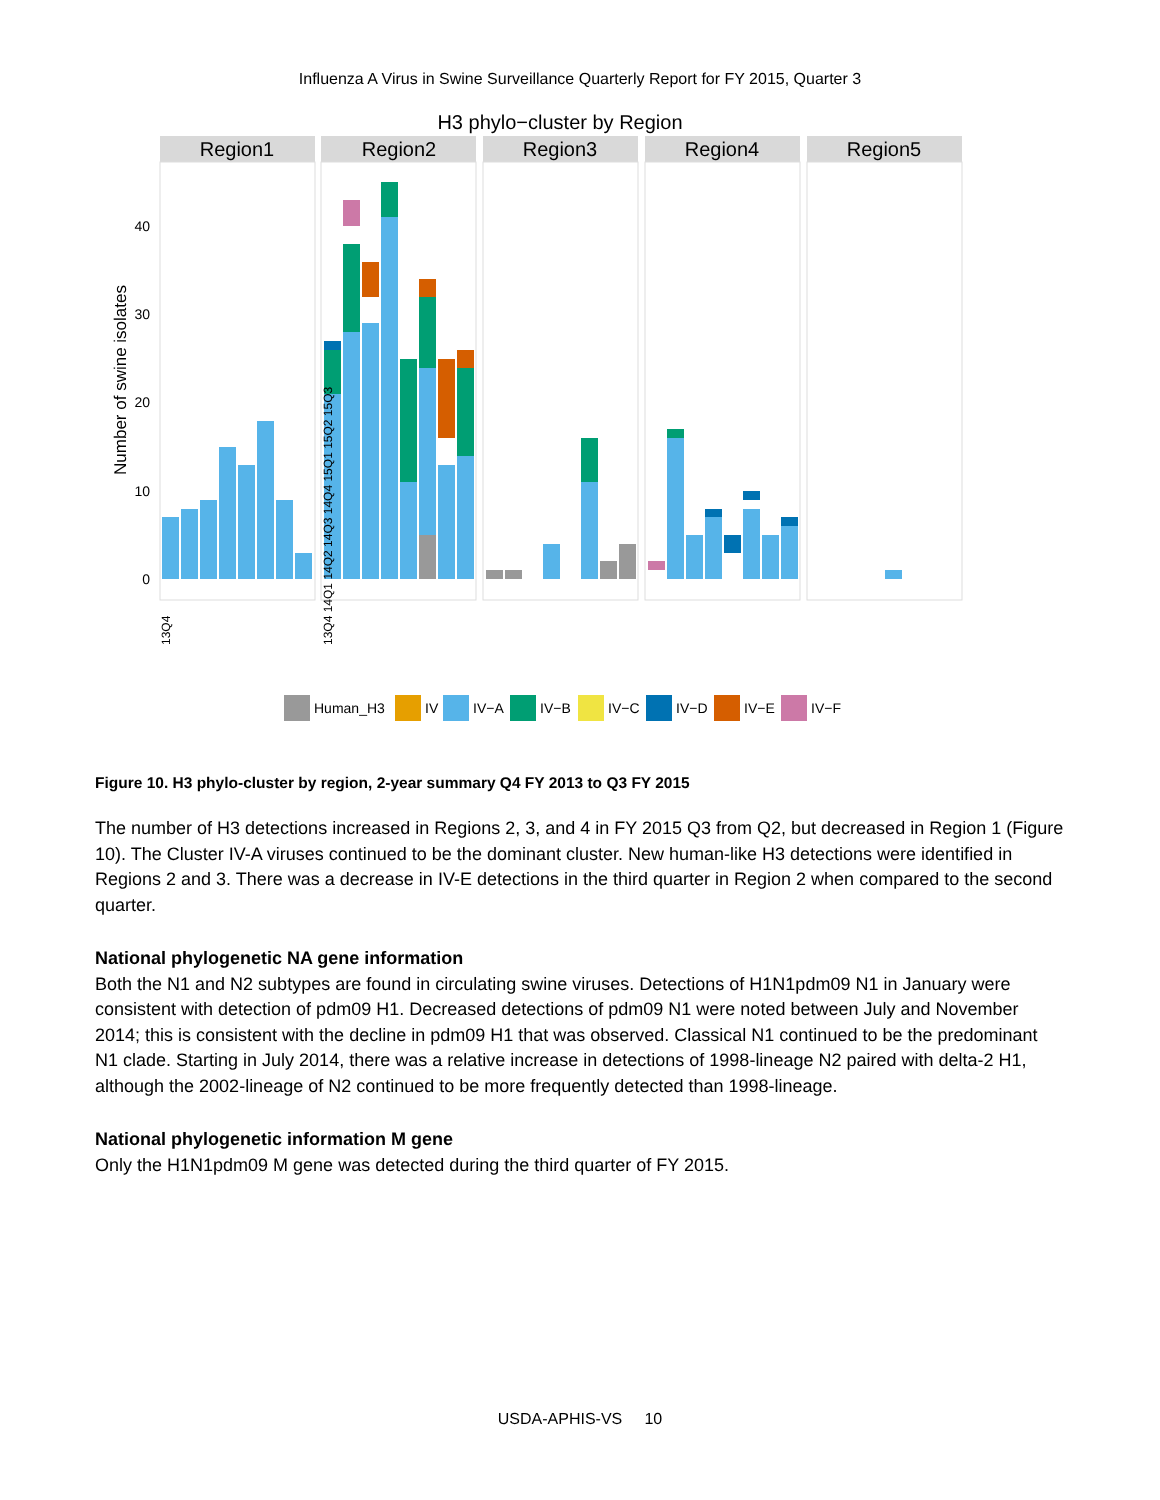Influenza A Virus in Swine Surveillance Quarterly Report for FY 2015, Quarter 3
H3 phylo−cluster by Region
Region1
Region2
Region3
Region4
Region5
0
10
20
30
40
Number of swine isolates
13Q4
13Q4 14Q1 14Q2 14Q3 14Q4 15Q1 15Q2 15Q3
Human_H3
IV
IV−A
IV−B
IV−C
IV−D
IV−E
IV−F
Figure 10. H3 phylo-cluster by region, 2-year summary Q4 FY 2013 to Q3 FY 2015
The number of H3 detections increased in Regions 2, 3, and 4 in FY 2015 Q3 from Q2, but decreased in Region 1 (Figure 10). The Cluster IV-A viruses continued to be the dominant cluster. New human-like H3 detections were identified in Regions 2 and 3. There was a decrease in IV-E detections in the third quarter in Region 2 when compared to the second quarter.
National phylogenetic NA gene information
Both the N1 and N2 subtypes are found in circulating swine viruses. Detections of H1N1pdm09 N1 in January were consistent with detection of pdm09 H1. Decreased detections of pdm09 N1 were noted between July and November 2014; this is consistent with the decline in pdm09 H1 that was observed. Classical N1 continued to be the predominant N1 clade. Starting in July 2014, there was a relative increase in detections of 1998-lineage N2 paired with delta-2 H1, although the 2002-lineage of N2 continued to be more frequently detected than 1998-lineage.
National phylogenetic information M gene
Only the H1N1pdm09 M gene was detected during the third quarter of FY 2015.
USDA-APHIS-VS 10